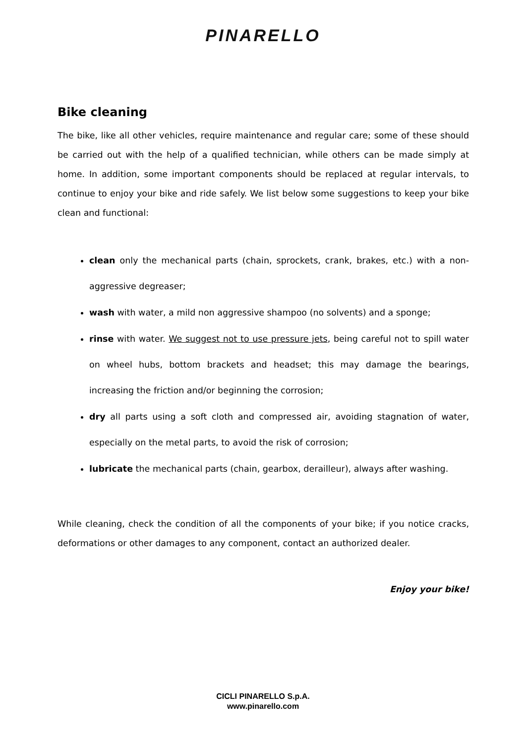PINARELLO
Bike cleaning
The bike, like all other vehicles, require maintenance and regular care; some of these should be carried out with the help of a qualified technician, while others can be made simply at home. In addition, some important components should be replaced at regular intervals, to continue to enjoy your bike and ride safely. We list below some suggestions to keep your bike clean and functional:
clean only the mechanical parts (chain, sprockets, crank, brakes, etc.) with a non-aggressive degreaser;
wash with water, a mild non aggressive shampoo (no solvents) and a sponge;
rinse with water. We suggest not to use pressure jets, being careful not to spill water on wheel hubs, bottom brackets and headset; this may damage the bearings, increasing the friction and/or beginning the corrosion;
dry all parts using a soft cloth and compressed air, avoiding stagnation of water, especially on the metal parts, to avoid the risk of corrosion;
lubricate the mechanical parts (chain, gearbox, derailleur), always after washing.
While cleaning, check the condition of all the components of your bike; if you notice cracks, deformations or other damages to any component, contact an authorized dealer.
Enjoy your bike!
CICLI PINARELLO S.p.A.
www.pinarello.com